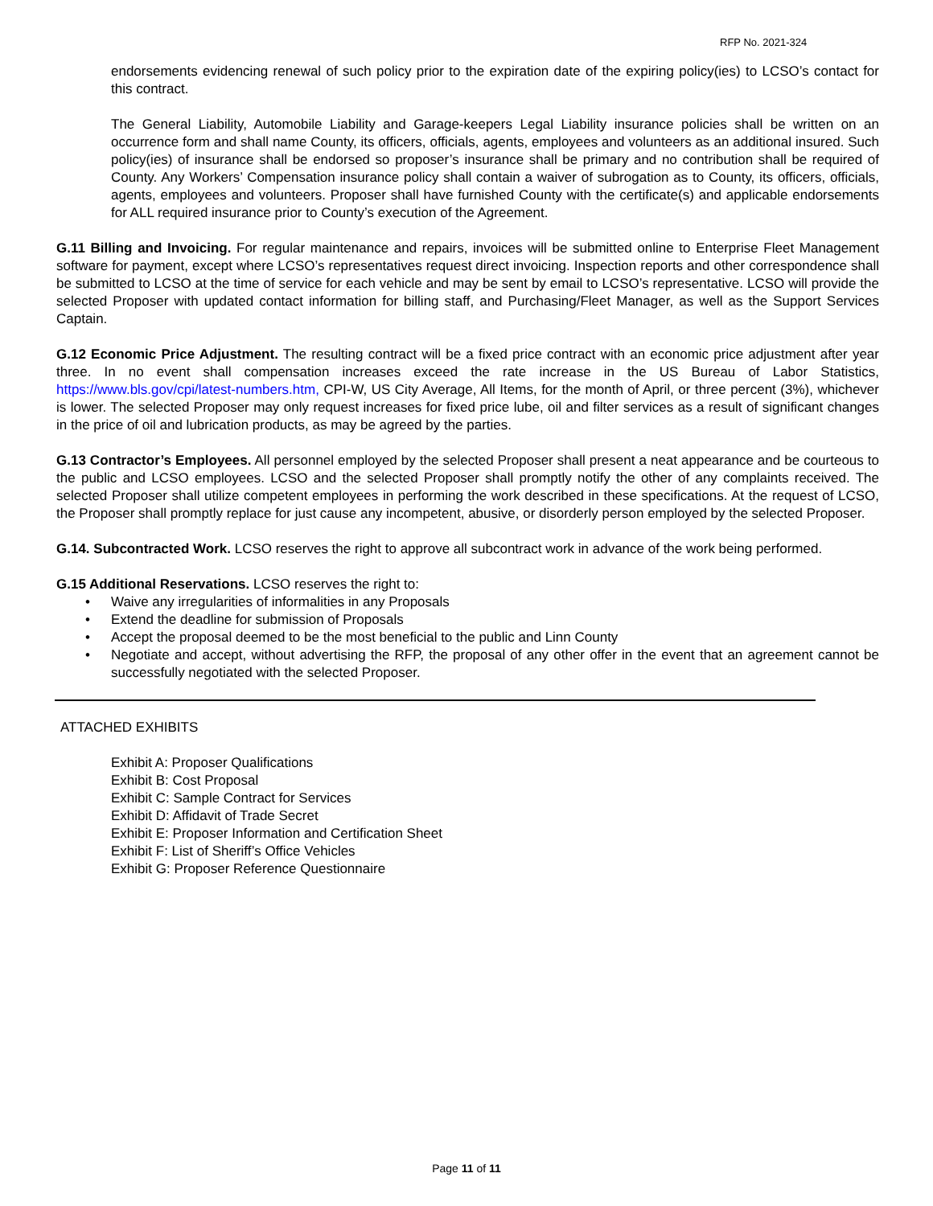RFP No. 2021-324
endorsements evidencing renewal of such policy prior to the expiration date of the expiring policy(ies) to LCSO’s contact for this contract.
The General Liability, Automobile Liability and Garage-keepers Legal Liability insurance policies shall be written on an occurrence form and shall name County, its officers, officials, agents, employees and volunteers as an additional insured. Such policy(ies) of insurance shall be endorsed so proposer’s insurance shall be primary and no contribution shall be required of County. Any Workers’ Compensation insurance policy shall contain a waiver of subrogation as to County, its officers, officials, agents, employees and volunteers. Proposer shall have furnished County with the certificate(s) and applicable endorsements for ALL required insurance prior to County’s execution of the Agreement.
G.11 Billing and Invoicing. For regular maintenance and repairs, invoices will be submitted online to Enterprise Fleet Management software for payment, except where LCSO’s representatives request direct invoicing. Inspection reports and other correspondence shall be submitted to LCSO at the time of service for each vehicle and may be sent by email to LCSO’s representative. LCSO will provide the selected Proposer with updated contact information for billing staff, and Purchasing/Fleet Manager, as well as the Support Services Captain.
G.12 Economic Price Adjustment. The resulting contract will be a fixed price contract with an economic price adjustment after year three. In no event shall compensation increases exceed the rate increase in the US Bureau of Labor Statistics, https://www.bls.gov/cpi/latest-numbers.htm, CPI-W, US City Average, All Items, for the month of April, or three percent (3%), whichever is lower. The selected Proposer may only request increases for fixed price lube, oil and filter services as a result of significant changes in the price of oil and lubrication products, as may be agreed by the parties.
G.13 Contractor’s Employees. All personnel employed by the selected Proposer shall present a neat appearance and be courteous to the public and LCSO employees. LCSO and the selected Proposer shall promptly notify the other of any complaints received. The selected Proposer shall utilize competent employees in performing the work described in these specifications. At the request of LCSO, the Proposer shall promptly replace for just cause any incompetent, abusive, or disorderly person employed by the selected Proposer.
G.14. Subcontracted Work. LCSO reserves the right to approve all subcontract work in advance of the work being performed.
G.15 Additional Reservations. LCSO reserves the right to:
• Waive any irregularities of informalities in any Proposals
• Extend the deadline for submission of Proposals
• Accept the proposal deemed to be the most beneficial to the public and Linn County
• Negotiate and accept, without advertising the RFP, the proposal of any other offer in the event that an agreement cannot be successfully negotiated with the selected Proposer.
ATTACHED EXHIBITS
Exhibit A: Proposer Qualifications
Exhibit B: Cost Proposal
Exhibit C: Sample Contract for Services
Exhibit D: Affidavit of Trade Secret
Exhibit E: Proposer Information and Certification Sheet
Exhibit F: List of Sheriff’s Office Vehicles
Exhibit G: Proposer Reference Questionnaire
Page 11 of 11